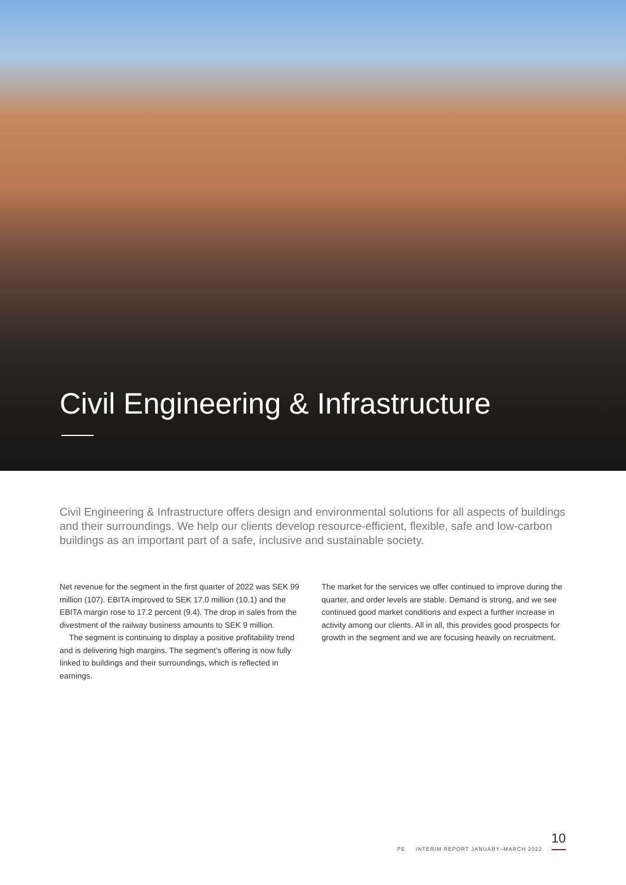Civil Engineering & Infrastructure
Civil Engineering & Infrastructure offers design and environmental solutions for all aspects of buildings and their surroundings. We help our clients develop resource-efficient, flexible, safe and low-carbon buildings as an important part of a safe, inclusive and sustainable society.
Net revenue for the segment in the first quarter of 2022 was SEK 99 million (107). EBITA improved to SEK 17.0 million (10.1) and the EBITA margin rose to 17.2 percent (9.4). The drop in sales from the divestment of the railway business amounts to SEK 9 million.
The segment is continuing to display a positive profitability trend and is delivering high margins. The segment’s offering is now fully linked to buildings and their surroundings, which is reflected in earnings.
The market for the services we offer continued to improve during the quarter, and order levels are stable. Demand is strong, and we see continued good market conditions and expect a further increase in activity among our clients. All in all, this provides good prospects for growth in the segment and we are focusing heavily on recruitment.
10
PE INTERIM REPORT JANUARY–MARCH 2022